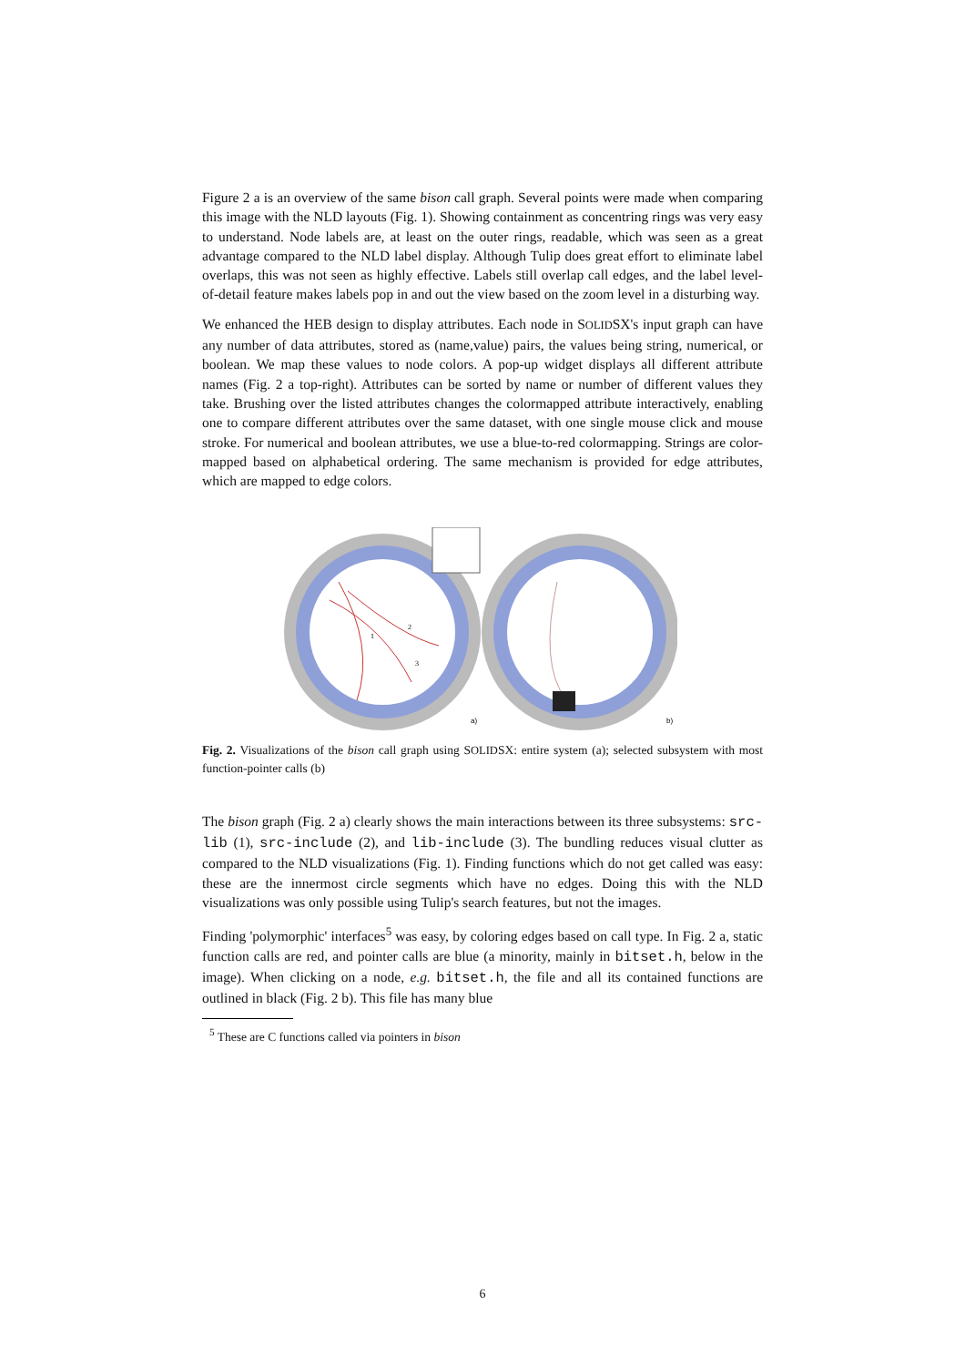Figure 2 a is an overview of the same bison call graph. Several points were made when comparing this image with the NLD layouts (Fig. 1). Showing containment as concentring rings was very easy to understand. Node labels are, at least on the outer rings, readable, which was seen as a great advantage compared to the NLD label display. Although Tulip does great effort to eliminate label overlaps, this was not seen as highly effective. Labels still overlap call edges, and the label level-of-detail feature makes labels pop in and out the view based on the zoom level in a disturbing way.
We enhanced the HEB design to display attributes. Each node in SOLIDSX's input graph can have any number of data attributes, stored as (name,value) pairs, the values being string, numerical, or boolean. We map these values to node colors. A pop-up widget displays all different attribute names (Fig. 2 a top-right). Attributes can be sorted by name or number of different values they take. Brushing over the listed attributes changes the colormapped attribute interactively, enabling one to compare different attributes over the same dataset, with one single mouse click and mouse stroke. For numerical and boolean attributes, we use a blue-to-red colormapping. Strings are color-mapped based on alphabetical ordering. The same mechanism is provided for edge attributes, which are mapped to edge colors.
1
2
3
a)
b)
Fig. 2. Visualizations of the bison call graph using SOLIDSX: entire system (a); selected subsystem with most function-pointer calls (b)
The bison graph (Fig. 2 a) clearly shows the main interactions between its three subsystems: src-lib (1), src-include (2), and lib-include (3). The bundling reduces visual clutter as compared to the NLD visualizations (Fig. 1). Finding functions which do not get called was easy: these are the innermost circle segments which have no edges. Doing this with the NLD visualizations was only possible using Tulip's search features, but not the images.
Finding 'polymorphic' interfaces<sup>5</sup> was easy, by coloring edges based on call type. In Fig. 2 a, static function calls are red, and pointer calls are blue (a minority, mainly in bitset.h, below in the image). When clicking on a node, e.g. bitset.h, the file and all its contained functions are outlined in black (Fig. 2 b). This file has many blue
<sup>5</sup> These are C functions called via pointers in bison
6